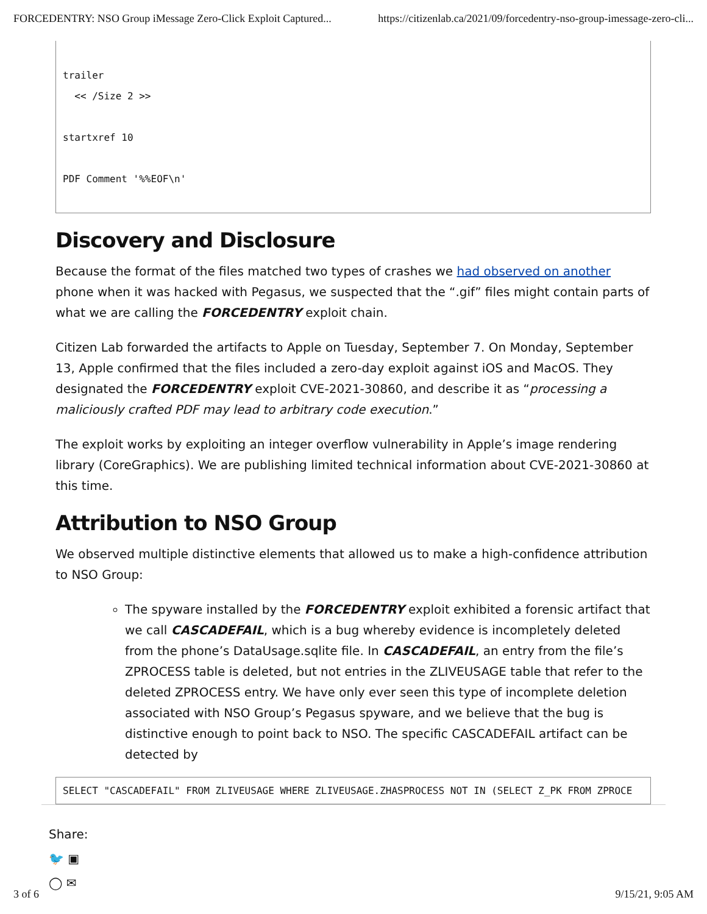FORCEDENTRY: NSO Group iMessage Zero-Click Exploit Captured... https://citizenlab.ca/2021/09/forcedentry-nso-group-imessage-zero-cli...
trailer
  << /Size 2 >>

startxref 10

PDF Comment '%%EOF\n'
Discovery and Disclosure
Because the format of the files matched two types of crashes we had observed on another phone when it was hacked with Pegasus, we suspected that the “.gif” files might contain parts of what we are calling the FORCEDENTRY exploit chain.
Citizen Lab forwarded the artifacts to Apple on Tuesday, September 7. On Monday, September 13, Apple confirmed that the files included a zero-day exploit against iOS and MacOS. They designated the FORCEDENTRY exploit CVE-2021-30860, and describe it as “processing a maliciously crafted PDF may lead to arbitrary code execution.”
The exploit works by exploiting an integer overflow vulnerability in Apple’s image rendering library (CoreGraphics). We are publishing limited technical information about CVE-2021-30860 at this time.
Attribution to NSO Group
We observed multiple distinctive elements that allowed us to make a high-confidence attribution to NSO Group:
The spyware installed by the FORCEDENTRY exploit exhibited a forensic artifact that we call CASCADEFAIL, which is a bug whereby evidence is incompletely deleted from the phone’s DataUsage.sqlite file. In CASCADEFAIL, an entry from the file’s ZPROCESS table is deleted, but not entries in the ZLIVEUSAGE table that refer to the deleted ZPROCESS entry. We have only ever seen this type of incomplete deletion associated with NSO Group’s Pegasus spyware, and we believe that the bug is distinctive enough to point back to NSO. The specific CASCADEFAIL artifact can be detected by
SELECT "CASCADEFAIL" FROM ZLIVEUSAGE WHERE ZLIVEUSAGE.ZHASPROCESS NOT IN (SELECT Z_PK FROM ZPROCE
Share:
🐦 ▣
◯ ✉
3 of 6 9/15/21, 9:05 AM